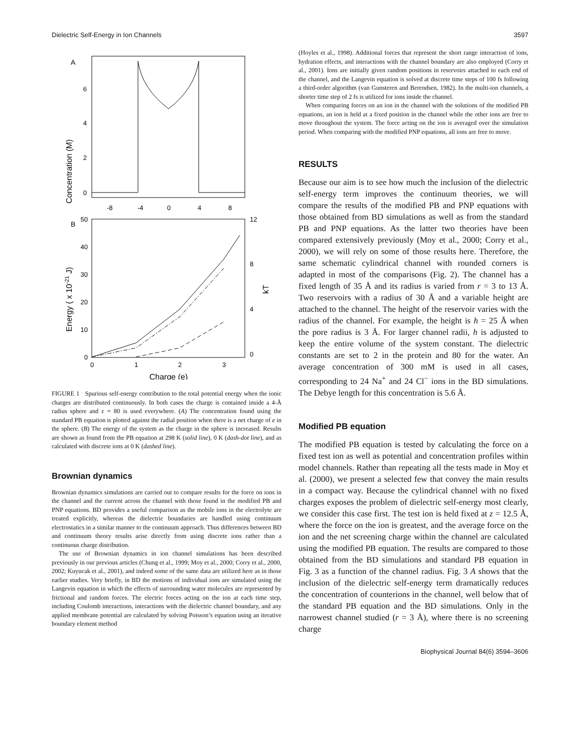Dielectric Self-Energy in Ion Channels 3597
A
Concentration (M)
6
4
2
0
-8
-4
0
4
8
B
50
40
30
20
10
0
Energy ( x 10-21 J)
12
8
4
0
kT
0
1
2
3
Charge (e)
FIGURE 1 Spurious self-energy contribution to the total potential energy when the ionic charges are distributed continuously. In both cases the charge is contained inside a 4-Å radius sphere and ε = 80 is used everywhere. (A) The concentration found using the standard PB equation is plotted against the radial position when there is a net charge of e in the sphere. (B) The energy of the system as the charge in the sphere is increased. Results are shown as found from the PB equation at 298 K (solid line), 0 K (dash-dot line), and as calculated with discrete ions at 0 K (dashed line).
Brownian dynamics
Brownian dynamics simulations are carried out to compare results for the force on ions in the channel and the current across the channel with those found in the modified PB and PNP equations. BD provides a useful comparison as the mobile ions in the electrolyte are treated explicitly, whereas the dielectric boundaries are handled using continuum electrostatics in a similar manner to the continuum approach. Thus differences between BD and continuum theory results arise directly from using discrete ions rather than a continuous charge distribution.
The use of Brownian dynamics in ion channel simulations has been described previously in our previous articles (Chung et al., 1999; Moy et al., 2000; Corry et al., 2000, 2002; Kuyucak et al., 2001), and indeed some of the same data are utilized here as in those earlier studies. Very briefly, in BD the motions of individual ions are simulated using the Langevin equation in which the effects of surrounding water molecules are represented by frictional and random forces. The electric forces acting on the ion at each time step, including Coulomb interactions, interactions with the dielectric channel boundary, and any applied membrane potential are calculated by solving Poisson’s equation using an iterative boundary element method
(Hoyles et al., 1998). Additional forces that represent the short range interaction of ions, hydration effects, and interactions with the channel boundary are also employed (Corry et al., 2001). Ions are initially given random positions in reservoirs attached to each end of the channel, and the Langevin equation is solved at discrete time steps of 100 fs following a third-order algorithm (van Gunsteren and Berendsen, 1982). In the multi-ion channels, a shorter time step of 2 fs is utilized for ions inside the channel.
When comparing forces on an ion in the channel with the solutions of the modified PB equations, an ion is held at a fixed position in the channel while the other ions are free to move throughout the system. The force acting on the ion is averaged over the simulation period. When comparing with the modified PNP equations, all ions are free to move.
RESULTS
Because our aim is to see how much the inclusion of the dielectric self-energy term improves the continuum theories, we will compare the results of the modified PB and PNP equations with those obtained from BD simulations as well as from the standard PB and PNP equations. As the latter two theories have been compared extensively previously (Moy et al., 2000; Corry et al., 2000), we will rely on some of those results here. Therefore, the same schematic cylindrical channel with rounded corners is adapted in most of the comparisons (Fig. 2). The channel has a fixed length of 35 Å and its radius is varied from r = 3 to 13 Å. Two reservoirs with a radius of 30 Å and a variable height are attached to the channel. The height of the reservoir varies with the radius of the channel. For example, the height is h = 25 Å when the pore radius is 3 Å. For larger channel radii, h is adjusted to keep the entire volume of the system constant. The dielectric constants are set to 2 in the protein and 80 for the water. An average concentration of 300 mM is used in all cases, corresponding to 24 Na<sup>+</sup> and 24 Cl<sup>−</sup> ions in the BD simulations. The Debye length for this concentration is 5.6 Å.
Modified PB equation
The modified PB equation is tested by calculating the force on a fixed test ion as well as potential and concentration profiles within model channels. Rather than repeating all the tests made in Moy et al. (2000), we present a selected few that convey the main results in a compact way. Because the cylindrical channel with no fixed charges exposes the problem of dielectric self-energy most clearly, we consider this case first. The test ion is held fixed at z = 12.5 Å, where the force on the ion is greatest, and the average force on the ion and the net screening charge within the channel are calculated using the modified PB equation. The results are compared to those obtained from the BD simulations and standard PB equation in Fig. 3 as a function of the channel radius. Fig. 3 A shows that the inclusion of the dielectric self-energy term dramatically reduces the concentration of counterions in the channel, well below that of the standard PB equation and the BD simulations. Only in the narrowest channel studied (r = 3 Å), where there is no screening charge
Biophysical Journal 84(6) 3594–3606